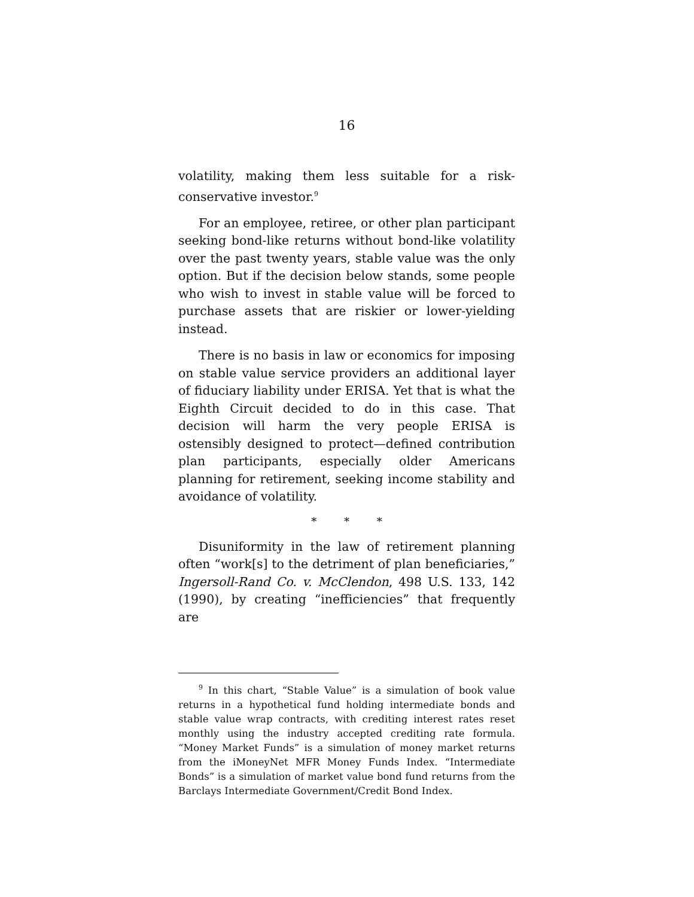16
volatility, making them less suitable for a risk-conservative investor.<sup>9</sup>
For an employee, retiree, or other plan participant seeking bond-like returns without bond-like volatility over the past twenty years, stable value was the only option. But if the decision below stands, some people who wish to invest in stable value will be forced to purchase assets that are riskier or lower-yielding instead.
There is no basis in law or economics for imposing on stable value service providers an additional layer of fiduciary liability under ERISA. Yet that is what the Eighth Circuit decided to do in this case. That decision will harm the very people ERISA is ostensibly designed to protect—defined contribution plan participants, especially older Americans planning for retirement, seeking income stability and avoidance of volatility.
* * *
Disuniformity in the law of retirement planning often “work[s] to the detriment of plan beneficiaries,” Ingersoll-Rand Co. v. McClendon, 498 U.S. 133, 142 (1990), by creating “inefficiencies” that frequently are
<sup>9</sup> In this chart, “Stable Value” is a simulation of book value returns in a hypothetical fund holding intermediate bonds and stable value wrap contracts, with crediting interest rates reset monthly using the industry accepted crediting rate formula. “Money Market Funds” is a simulation of money market returns from the iMoneyNet MFR Money Funds Index. “Intermediate Bonds” is a simulation of market value bond fund returns from the Barclays Intermediate Government/Credit Bond Index.